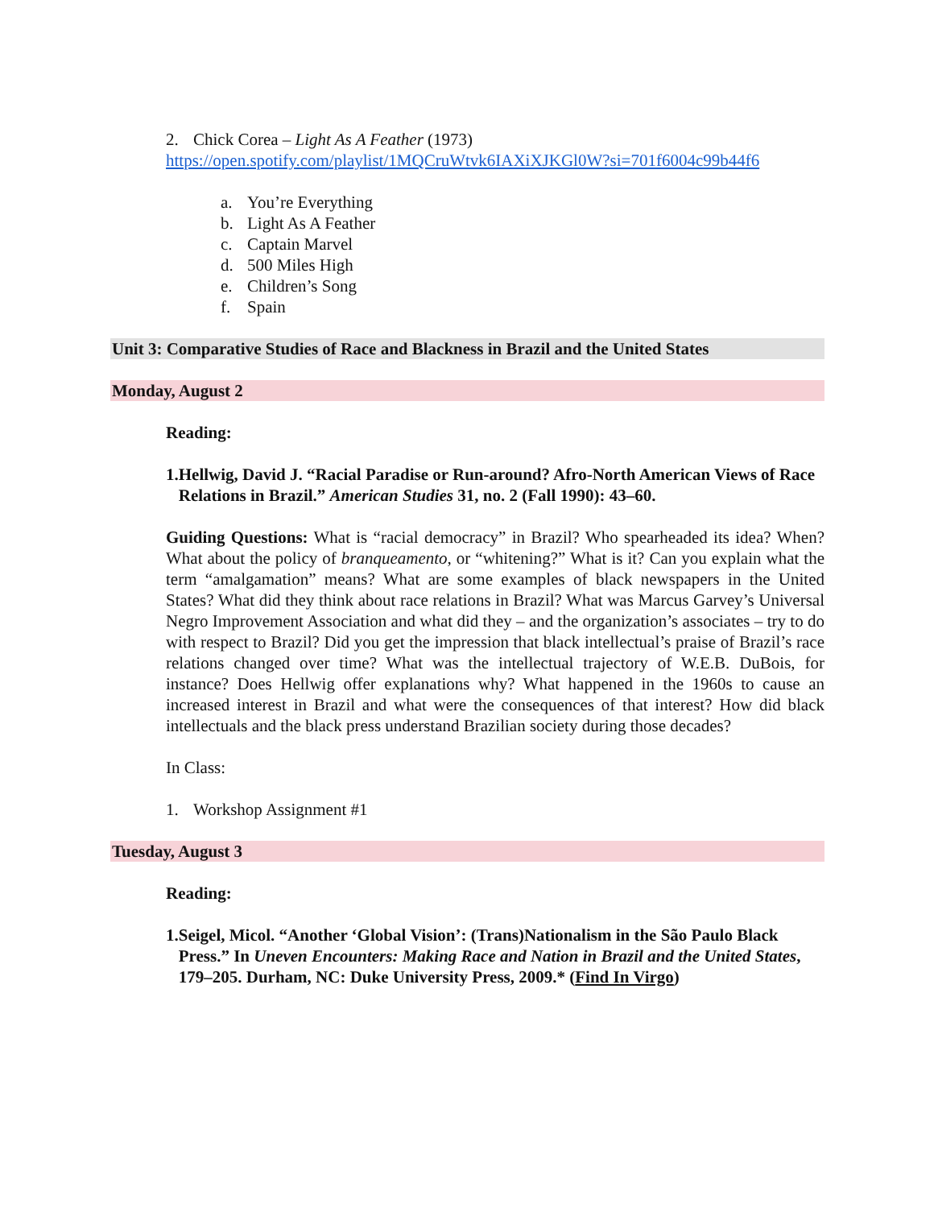2. Chick Corea – Light As A Feather (1973)
https://open.spotify.com/playlist/1MQCruWtvk6IAXiXJKGl0W?si=701f6004c99b44f6
a. You’re Everything
b. Light As A Feather
c. Captain Marvel
d. 500 Miles High
e. Children’s Song
f. Spain
Unit 3: Comparative Studies of Race and Blackness in Brazil and the United States
Monday, August 2
Reading:
1. Hellwig, David J. “Racial Paradise or Run-around? Afro-North American Views of Race Relations in Brazil.” American Studies 31, no. 2 (Fall 1990): 43–60.
Guiding Questions: What is “racial democracy” in Brazil? Who spearheaded its idea? When? What about the policy of branqueamento, or “whitening?” What is it? Can you explain what the term “amalgamation” means? What are some examples of black newspapers in the United States? What did they think about race relations in Brazil? What was Marcus Garvey’s Universal Negro Improvement Association and what did they – and the organization’s associates – try to do with respect to Brazil? Did you get the impression that black intellectual’s praise of Brazil’s race relations changed over time? What was the intellectual trajectory of W.E.B. DuBois, for instance? Does Hellwig offer explanations why? What happened in the 1960s to cause an increased interest in Brazil and what were the consequences of that interest? How did black intellectuals and the black press understand Brazilian society during those decades?
In Class:
1. Workshop Assignment #1
Tuesday, August 3
Reading:
1. Seigel, Micol. “Another ‘Global Vision’: (Trans)Nationalism in the São Paulo Black Press.” In Uneven Encounters: Making Race and Nation in Brazil and the United States, 179–205. Durham, NC: Duke University Press, 2009.* (Find In Virgo)